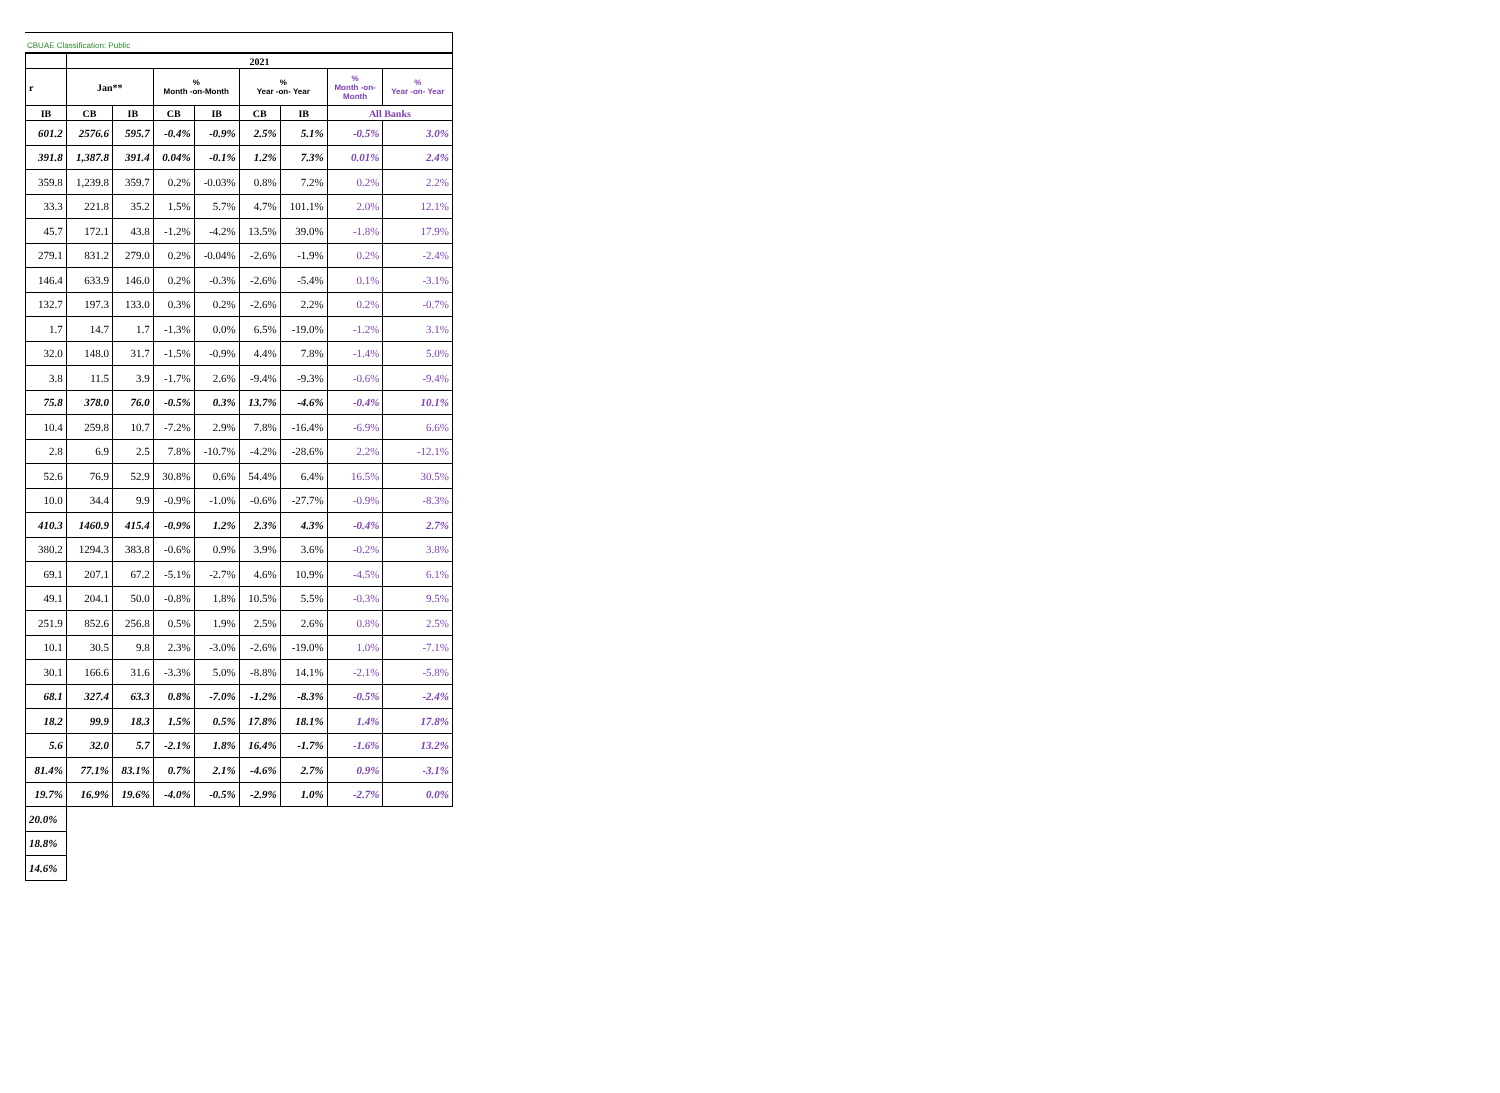CBUAE Classification: Public
| | 2021 | | | | | | | |
| --- | --- | --- | --- | --- | --- | --- | --- | --- |
| r | Jan** | | % Month -on-Month | | % Year -on- Year | | % Month -on- Month | % Year -on- Year |
| IB | CB | IB | CB | IB | CB | IB | All Banks | |
| 601.2 | 2576.6 | 595.7 | -0.4% | -0.9% | 2.5% | 5.1% | -0.5% | 3.0% |
| 391.8 | 1,387.8 | 391.4 | 0.04% | -0.1% | 1.2% | 7.3% | 0.01% | 2.4% |
| 359.8 | 1,239.8 | 359.7 | 0.2% | -0.03% | 0.8% | 7.2% | 0.2% | 2.2% |
| 33.3 | 221.8 | 35.2 | 1.5% | 5.7% | 4.7% | 101.1% | 2.0% | 12.1% |
| 45.7 | 172.1 | 43.8 | -1.2% | -4.2% | 13.5% | 39.0% | -1.8% | 17.9% |
| 279.1 | 831.2 | 279.0 | 0.2% | -0.04% | -2.6% | -1.9% | 0.2% | -2.4% |
| 146.4 | 633.9 | 146.0 | 0.2% | -0.3% | -2.6% | -5.4% | 0.1% | -3.1% |
| 132.7 | 197.3 | 133.0 | 0.3% | 0.2% | -2.6% | 2.2% | 0.2% | -0.7% |
| 1.7 | 14.7 | 1.7 | -1.3% | 0.0% | 6.5% | -19.0% | -1.2% | 3.1% |
| 32.0 | 148.0 | 31.7 | -1.5% | -0.9% | 4.4% | 7.8% | -1.4% | 5.0% |
| 3.8 | 11.5 | 3.9 | -1.7% | 2.6% | -9.4% | -9.3% | -0.6% | -9.4% |
| 75.8 | 378.0 | 76.0 | -0.5% | 0.3% | 13.7% | -4.6% | -0.4% | 10.1% |
| 10.4 | 259.8 | 10.7 | -7.2% | 2.9% | 7.8% | -16.4% | -6.9% | 6.6% |
| 2.8 | 6.9 | 2.5 | 7.8% | -10.7% | -4.2% | -28.6% | 2.2% | -12.1% |
| 52.6 | 76.9 | 52.9 | 30.8% | 0.6% | 54.4% | 6.4% | 16.5% | 30.5% |
| 10.0 | 34.4 | 9.9 | -0.9% | -1.0% | -0.6% | -27.7% | -0.9% | -8.3% |
| 410.3 | 1460.9 | 415.4 | -0.9% | 1.2% | 2.3% | 4.3% | -0.4% | 2.7% |
| 380.2 | 1294.3 | 383.8 | -0.6% | 0.9% | 3.9% | 3.6% | -0.2% | 3.8% |
| 69.1 | 207.1 | 67.2 | -5.1% | -2.7% | 4.6% | 10.9% | -4.5% | 6.1% |
| 49.1 | 204.1 | 50.0 | -0.8% | 1.8% | 10.5% | 5.5% | -0.3% | 9.5% |
| 251.9 | 852.6 | 256.8 | 0.5% | 1.9% | 2.5% | 2.6% | 0.8% | 2.5% |
| 10.1 | 30.5 | 9.8 | 2.3% | -3.0% | -2.6% | -19.0% | 1.0% | -7.1% |
| 30.1 | 166.6 | 31.6 | -3.3% | 5.0% | -8.8% | 14.1% | -2.1% | -5.8% |
| 68.1 | 327.4 | 63.3 | 0.8% | -7.0% | -1.2% | -8.3% | -0.5% | -2.4% |
| 18.2 | 99.9 | 18.3 | 1.5% | 0.5% | 17.8% | 18.1% | 1.4% | 17.8% |
| 5.6 | 32.0 | 5.7 | -2.1% | 1.8% | 16.4% | -1.7% | -1.6% | 13.2% |
| 81.4% | 77.1% | 83.1% | 0.7% | 2.1% | -4.6% | 2.7% | 0.9% | -3.1% |
| 19.7% | 16.9% | 19.6% | -4.0% | -0.5% | -2.9% | 1.0% | -2.7% | 0.0% |
| 20.0% | | | | | | | | |
| 18.8% | | | | | | | | |
| 14.6% | | | | | | | | |